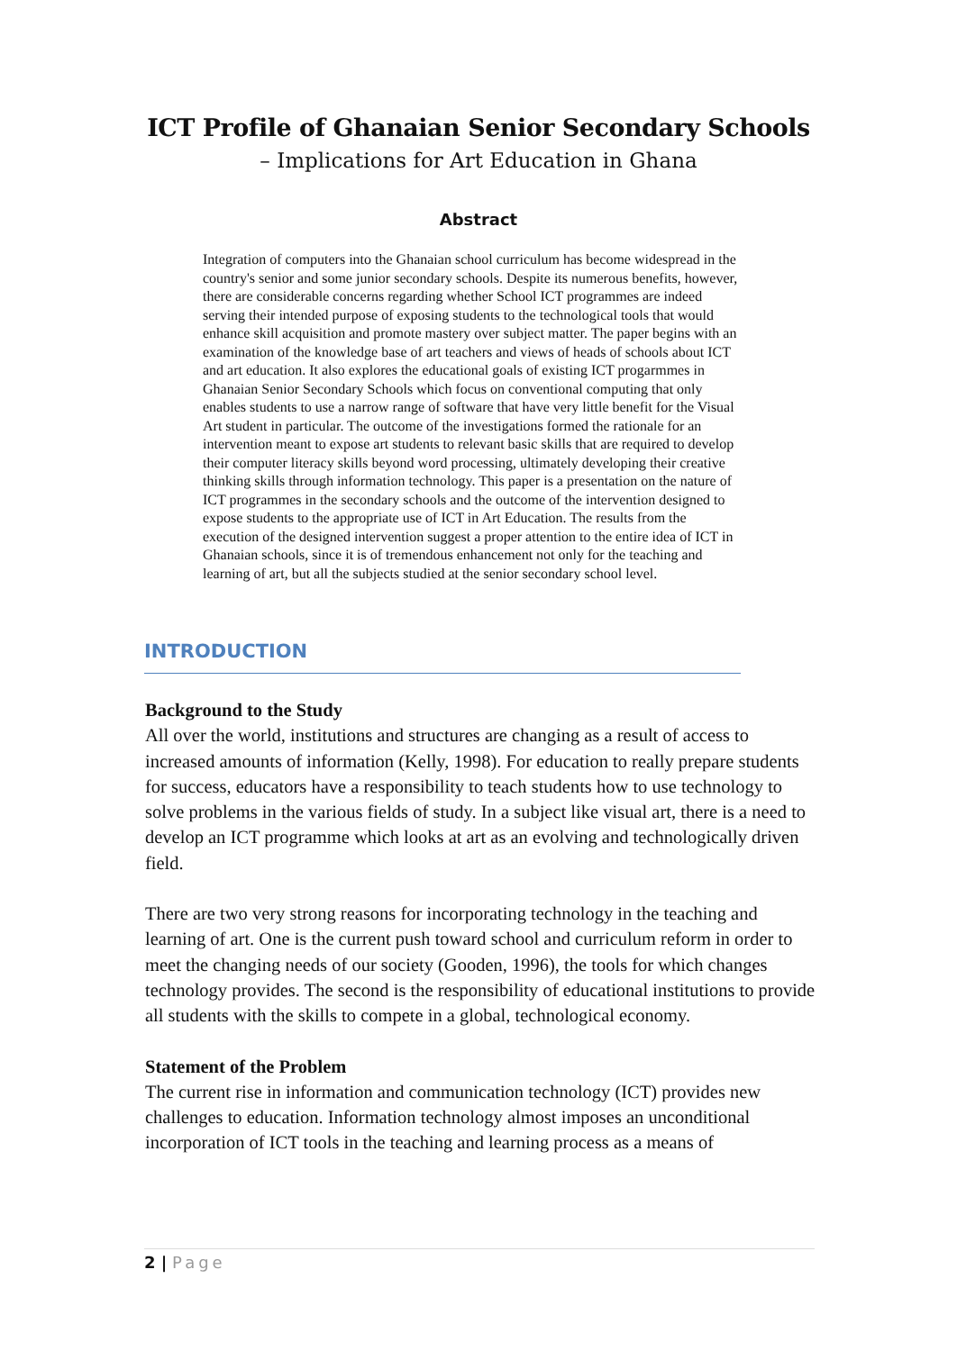ICT Profile of Ghanaian Senior Secondary Schools
– Implications for Art Education in Ghana
Abstract
Integration of computers into the Ghanaian school curriculum has become widespread in the country's senior and some junior secondary schools. Despite its numerous benefits, however, there are considerable concerns regarding whether School ICT programmes are indeed serving their intended purpose of exposing students to the technological tools that would enhance skill acquisition and promote mastery over subject matter. The paper begins with an examination of the knowledge base of art teachers and views of heads of schools about ICT and art education. It also explores the educational goals of existing ICT progarmmes in Ghanaian Senior Secondary Schools which focus on conventional computing that only enables students to use a narrow range of software that have very little benefit for the Visual Art student in particular. The outcome of the investigations formed the rationale for an intervention meant to expose art students to relevant basic skills that are required to develop their computer literacy skills beyond word processing, ultimately developing their creative thinking skills through information technology. This paper is a presentation on the nature of ICT programmes in the secondary schools and the outcome of the intervention designed to expose students to the appropriate use of ICT in Art Education. The results from the execution of the designed intervention suggest a proper attention to the entire idea of ICT in Ghanaian schools, since it is of tremendous enhancement not only for the teaching and learning of art, but all the subjects studied at the senior secondary school level.
INTRODUCTION
Background to the Study
All over the world, institutions and structures are changing as a result of access to increased amounts of information (Kelly, 1998). For education to really prepare students for success, educators have a responsibility to teach students how to use technology to solve problems in the various fields of study. In a subject like visual art, there is a need to develop an ICT programme which looks at art as an evolving and technologically driven field.
There are two very strong reasons for incorporating technology in the teaching and learning of art. One is the current push toward school and curriculum reform in order to meet the changing needs of our society (Gooden, 1996), the tools for which changes technology provides. The second is the responsibility of educational institutions to provide all students with the skills to compete in a global, technological economy.
Statement of the Problem
The current rise in information and communication technology (ICT) provides new challenges to education. Information technology almost imposes an unconditional incorporation of ICT tools in the teaching and learning process as a means of
2 | Page